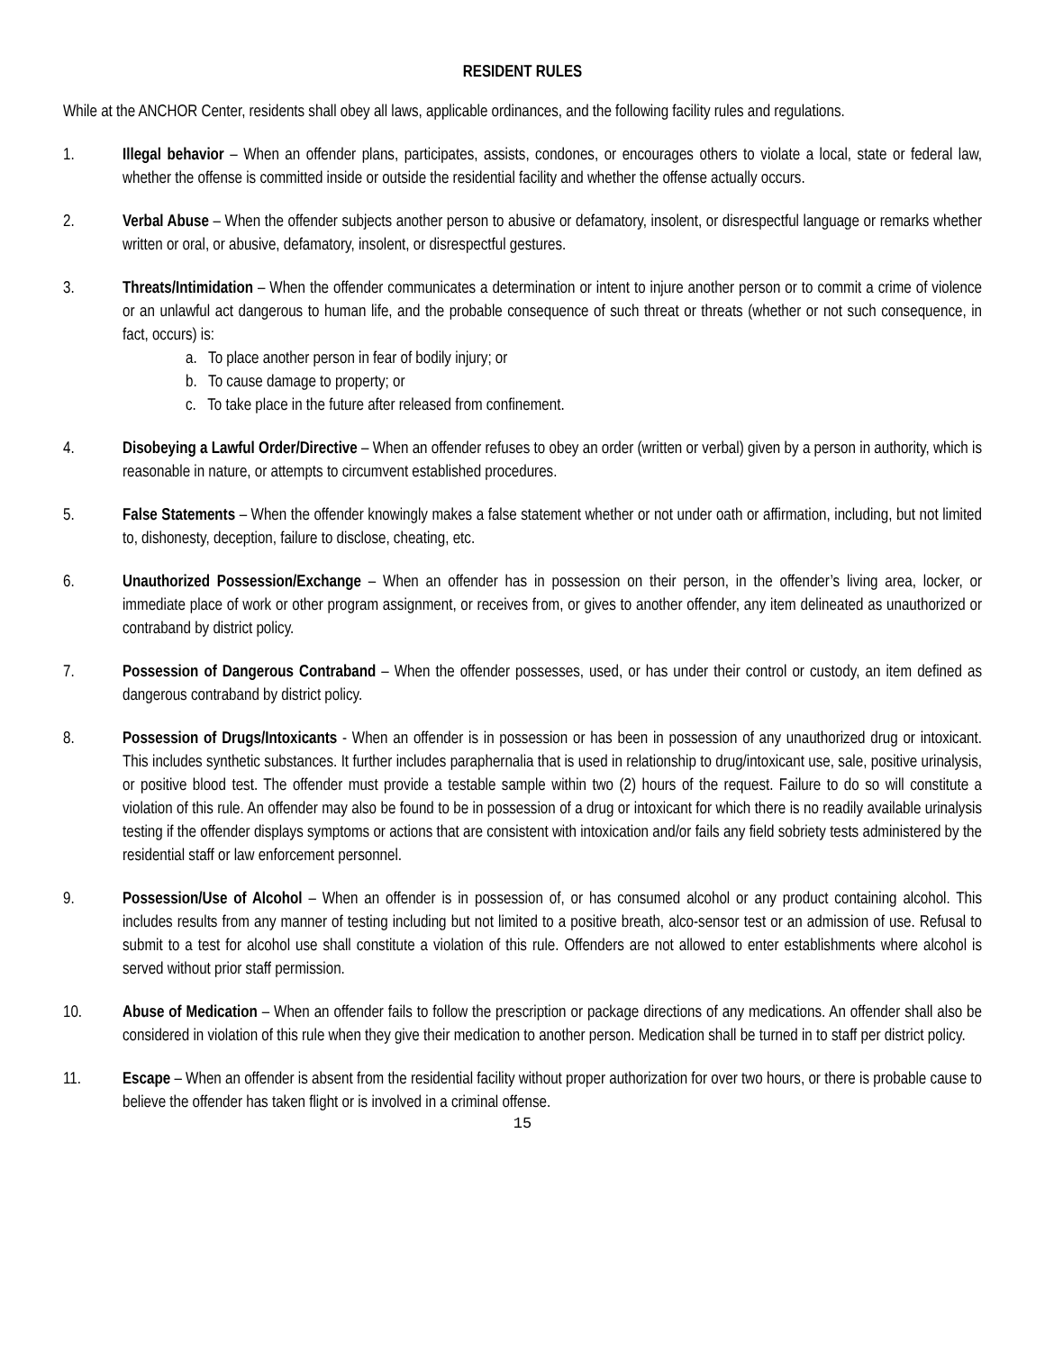RESIDENT RULES
While at the ANCHOR Center, residents shall obey all laws, applicable ordinances, and the following facility rules and regulations.
1. Illegal behavior – When an offender plans, participates, assists, condones, or encourages others to violate a local, state or federal law, whether the offense is committed inside or outside the residential facility and whether the offense actually occurs.
2. Verbal Abuse – When the offender subjects another person to abusive or defamatory, insolent, or disrespectful language or remarks whether written or oral, or abusive, defamatory, insolent, or disrespectful gestures.
3. Threats/Intimidation – When the offender communicates a determination or intent to injure another person or to commit a crime of violence or an unlawful act dangerous to human life, and the probable consequence of such threat or threats (whether or not such consequence, in fact, occurs) is:
a. To place another person in fear of bodily injury; or
b. To cause damage to property; or
c. To take place in the future after released from confinement.
4. Disobeying a Lawful Order/Directive – When an offender refuses to obey an order (written or verbal) given by a person in authority, which is reasonable in nature, or attempts to circumvent established procedures.
5. False Statements – When the offender knowingly makes a false statement whether or not under oath or affirmation, including, but not limited to, dishonesty, deception, failure to disclose, cheating, etc.
6. Unauthorized Possession/Exchange – When an offender has in possession on their person, in the offender’s living area, locker, or immediate place of work or other program assignment, or receives from, or gives to another offender, any item delineated as unauthorized or contraband by district policy.
7. Possession of Dangerous Contraband – When the offender possesses, used, or has under their control or custody, an item defined as dangerous contraband by district policy.
8. Possession of Drugs/Intoxicants - When an offender is in possession or has been in possession of any unauthorized drug or intoxicant. This includes synthetic substances. It further includes paraphernalia that is used in relationship to drug/intoxicant use, sale, positive urinalysis, or positive blood test. The offender must provide a testable sample within two (2) hours of the request. Failure to do so will constitute a violation of this rule. An offender may also be found to be in possession of a drug or intoxicant for which there is no readily available urinalysis testing if the offender displays symptoms or actions that are consistent with intoxication and/or fails any field sobriety tests administered by the residential staff or law enforcement personnel.
9. Possession/Use of Alcohol – When an offender is in possession of, or has consumed alcohol or any product containing alcohol. This includes results from any manner of testing including but not limited to a positive breath, alco-sensor test or an admission of use. Refusal to submit to a test for alcohol use shall constitute a violation of this rule. Offenders are not allowed to enter establishments where alcohol is served without prior staff permission.
10. Abuse of Medication – When an offender fails to follow the prescription or package directions of any medications. An offender shall also be considered in violation of this rule when they give their medication to another person. Medication shall be turned in to staff per district policy.
11. Escape – When an offender is absent from the residential facility without proper authorization for over two hours, or there is probable cause to believe the offender has taken flight or is involved in a criminal offense.
15